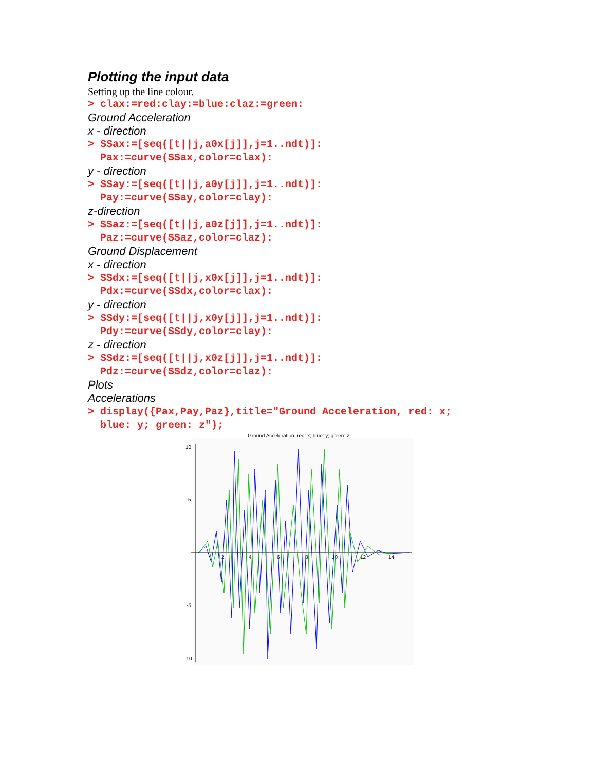Plotting the input data
Setting up the line colour.
> clax:=red:clay:=blue:claz:=green:
Ground Acceleration
x - direction
> SSax:=[seq([t||j,a0x[j]],j=1..ndt)]: Pax:=curve(SSax,color=clax):
y - direction
> SSay:=[seq([t||j,a0y[j]],j=1..ndt)]: Pay:=curve(SSay,color=clay):
z-direction
> SSaz:=[seq([t||j,a0z[j]],j=1..ndt)]: Paz:=curve(SSaz,color=claz):
Ground Displacement
x - direction
> SSdx:=[seq([t||j,x0x[j]],j=1..ndt)]: Pdx:=curve(SSdx,color=clax):
y - direction
> SSdy:=[seq([t||j,x0y[j]],j=1..ndt)]: Pdy:=curve(SSdy,color=clay):
z - direction
> SSdz:=[seq([t||j,x0z[j]],j=1..ndt)]: Pdz:=curve(SSdz,color=claz):
Plots
Accelerations
> display({Pax,Pay,Paz},title="Ground Acceleration, red: x; blue: y; green: z");
Ground Acceleration, red: x; blue: y; green: z
10
5
-5
-10
2
4
6
8
10
12
14